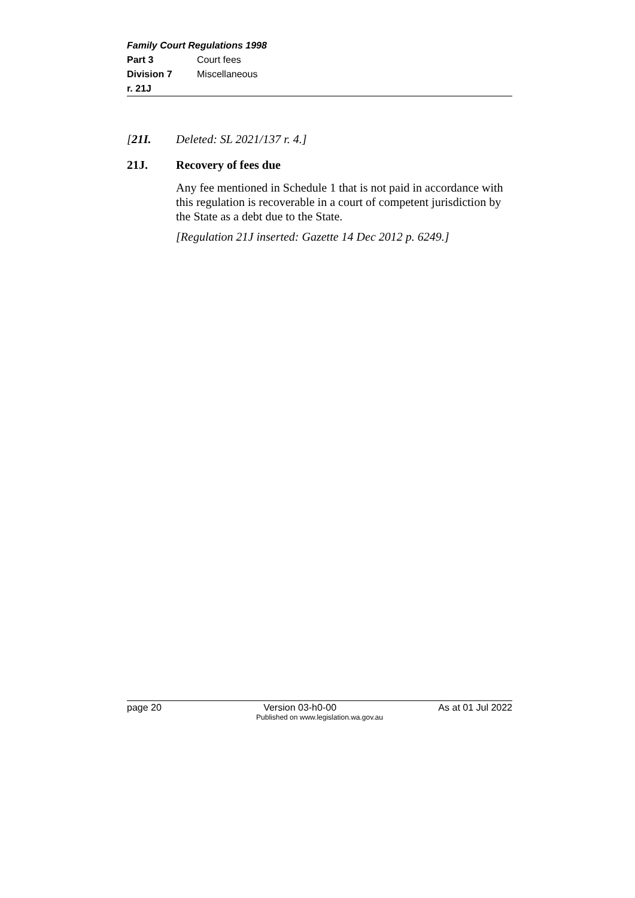Family Court Regulations 1998
Part 3 Court fees
Division 7 Miscellaneous
r. 21J
[21I. Deleted: SL 2021/137 r. 4.]
21J. Recovery of fees due
Any fee mentioned in Schedule 1 that is not paid in accordance with this regulation is recoverable in a court of competent jurisdiction by the State as a debt due to the State.
[Regulation 21J inserted: Gazette 14 Dec 2012 p. 6249.]
page 20 Version 03-h0-00 As at 01 Jul 2022
Published on www.legislation.wa.gov.au